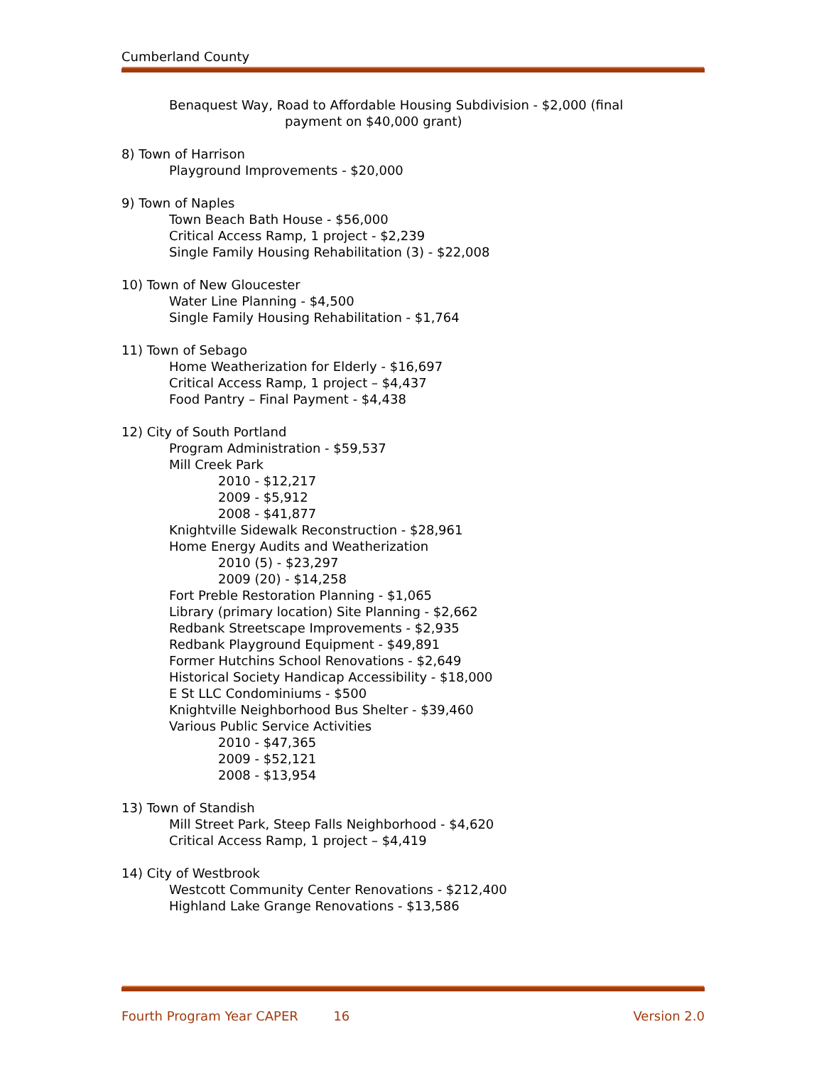Cumberland County
Benaquest Way, Road to Affordable Housing Subdivision - $2,000 (final
payment on $40,000 grant)
8) Town of Harrison
Playground Improvements - $20,000
9) Town of Naples
Town Beach Bath House - $56,000
Critical Access Ramp, 1 project - $2,239
Single Family Housing Rehabilitation (3) - $22,008
10) Town of New Gloucester
Water Line Planning - $4,500
Single Family Housing Rehabilitation - $1,764
11) Town of Sebago
Home Weatherization for Elderly - $16,697
Critical Access Ramp, 1 project – $4,437
Food Pantry – Final Payment - $4,438
12) City of South Portland
Program Administration - $59,537
Mill Creek Park
2010 - $12,217
2009 - $5,912
2008 - $41,877
Knightville Sidewalk Reconstruction - $28,961
Home Energy Audits and Weatherization
2010 (5) - $23,297
2009 (20) - $14,258
Fort Preble Restoration Planning - $1,065
Library (primary location) Site Planning - $2,662
Redbank Streetscape Improvements - $2,935
Redbank Playground Equipment - $49,891
Former Hutchins School Renovations - $2,649
Historical Society Handicap Accessibility - $18,000
E St LLC Condominiums - $500
Knightville Neighborhood Bus Shelter - $39,460
Various Public Service Activities
2010 - $47,365
2009 - $52,121
2008 - $13,954
13) Town of Standish
Mill Street Park, Steep Falls Neighborhood - $4,620
Critical Access Ramp, 1 project – $4,419
14) City of Westbrook
Westcott Community Center Renovations - $212,400
Highland Lake Grange Renovations - $13,586
Fourth Program Year CAPER 16 Version 2.0